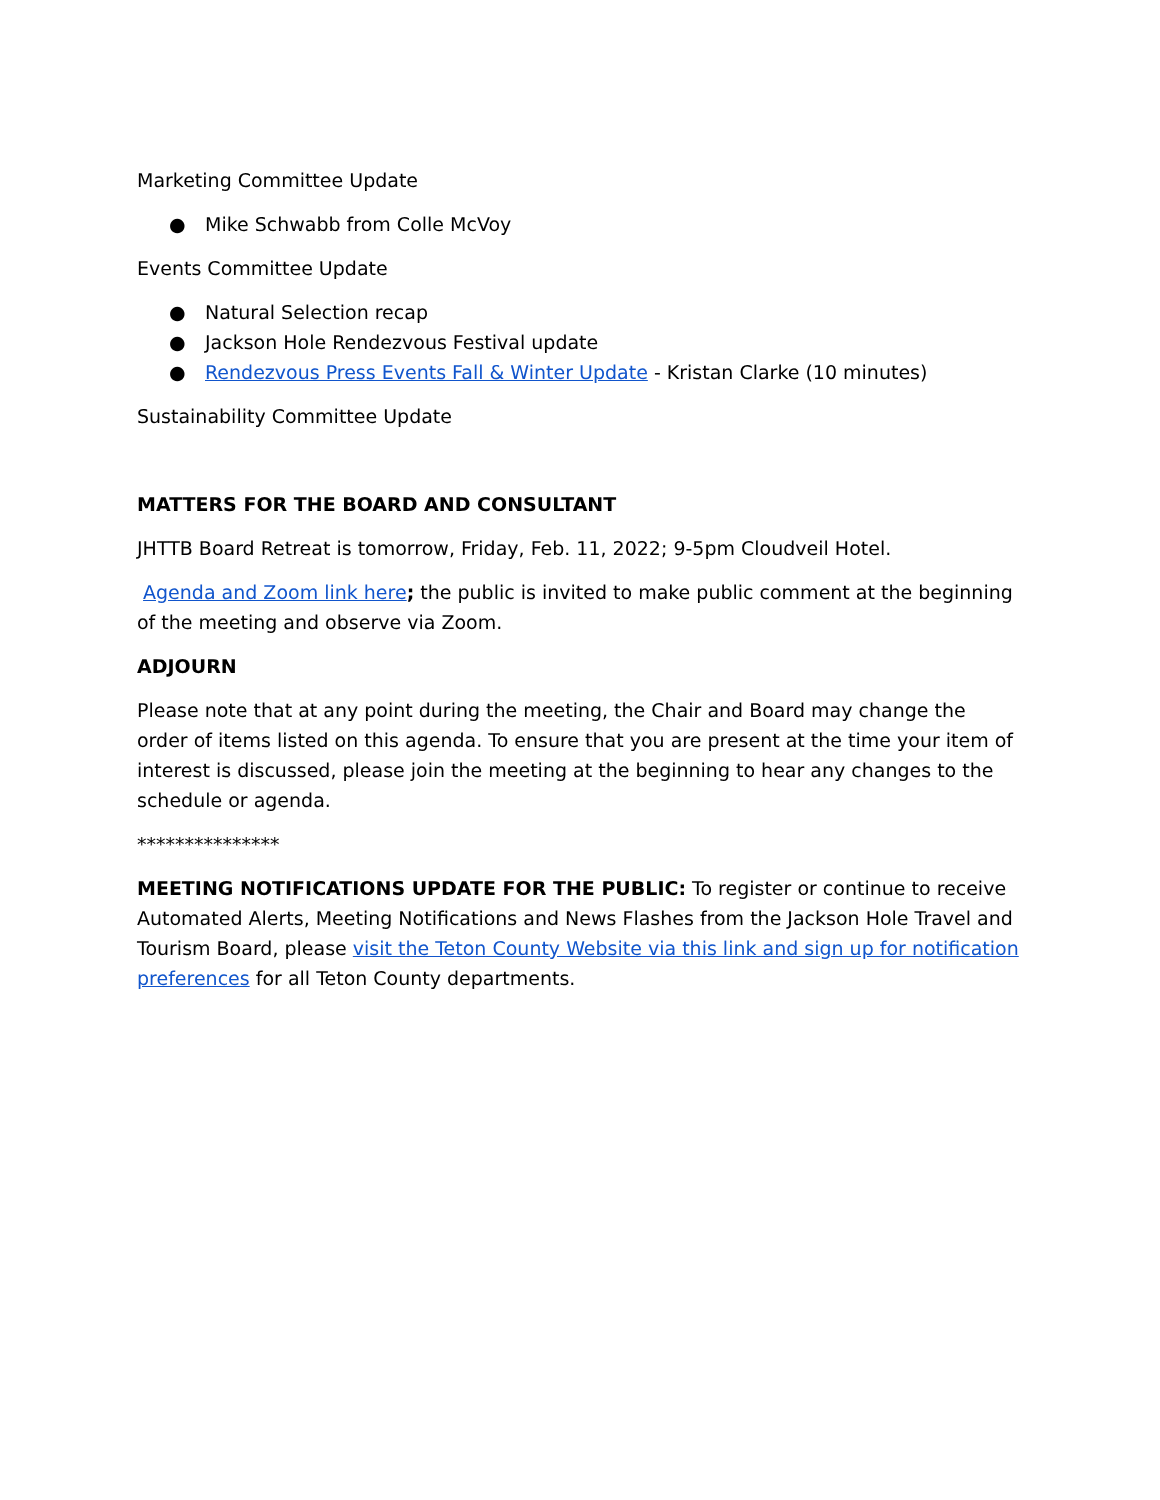Marketing Committee Update
● Mike Schwabb from Colle McVoy
Events Committee Update
● Natural Selection recap
● Jackson Hole Rendezvous Festival update
● Rendezvous Press Events Fall & Winter Update - Kristan Clarke (10 minutes)
Sustainability Committee Update
MATTERS FOR THE BOARD AND CONSULTANT
JHTTB Board Retreat is tomorrow, Friday, Feb. 11, 2022; 9-5pm Cloudveil Hotel.
Agenda and Zoom link here; the public is invited to make public comment at the beginning of the meeting and observe via Zoom.
ADJOURN
Please note that at any point during the meeting, the Chair and Board may change the order of items listed on this agenda. To ensure that you are present at the time your item of interest is discussed, please join the meeting at the beginning to hear any changes to the schedule or agenda.
***************
MEETING NOTIFICATIONS UPDATE FOR THE PUBLIC: To register or continue to receive Automated Alerts, Meeting Notifications and News Flashes from the Jackson Hole Travel and Tourism Board, please visit the Teton County Website via this link and sign up for notification preferences for all Teton County departments.